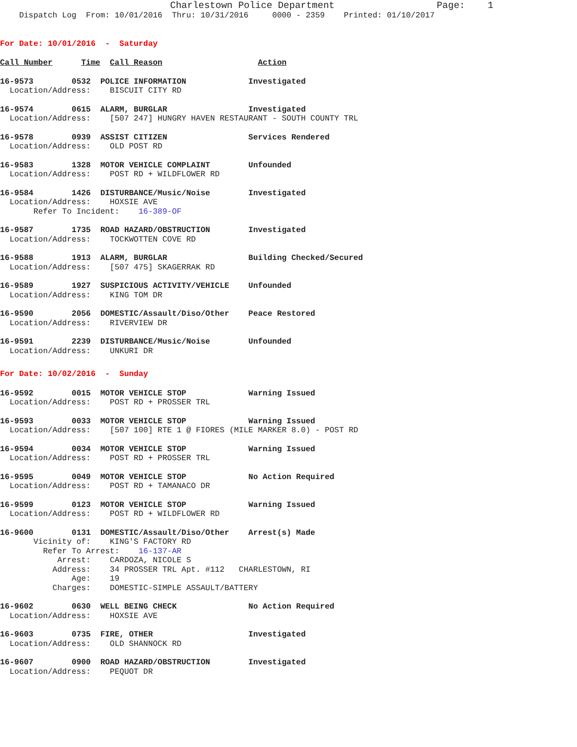Charlestown Police Department                  Page:    1
    Dispatch Log  From: 10/01/2016  Thru: 10/31/2016     0000 - 2359    Printed: 01/10/2017
For Date: 10/01/2016  -  Saturday
Call Number      Time  Call Reason                    Action
16-9573        0532  POLICE INFORMATION             Investigated
  Location/Address:    BISCUIT CITY RD
16-9574        0615  ALARM, BURGLAR                 Investigated
  Location/Address:    [507 247] HUNGRY HAVEN RESTAURANT - SOUTH COUNTY TRL
16-9578        0939  ASSIST CITIZEN                 Services Rendered
  Location/Address:    OLD POST RD
16-9583        1328  MOTOR VEHICLE COMPLAINT        Unfounded
  Location/Address:    POST RD + WILDFLOWER RD
16-9584        1426  DISTURBANCE/Music/Noise        Investigated
  Location/Address:    HOXSIE AVE
       Refer To Incident:    16-389-OF
16-9587        1735  ROAD HAZARD/OBSTRUCTION        Investigated
  Location/Address:    TOCKWOTTEN COVE RD
16-9588        1913  ALARM, BURGLAR                 Building Checked/Secured
  Location/Address:    [507 475] SKAGERRAK RD
16-9589        1927  SUSPICIOUS ACTIVITY/VEHICLE    Unfounded
  Location/Address:    KING TOM DR
16-9590        2056  DOMESTIC/Assault/Diso/Other    Peace Restored
  Location/Address:    RIVERVIEW DR
16-9591        2239  DISTURBANCE/Music/Noise        Unfounded
  Location/Address:    UNKURI DR
For Date: 10/02/2016  -  Sunday
16-9592        0015  MOTOR VEHICLE STOP             Warning Issued
  Location/Address:    POST RD + PROSSER TRL
16-9593        0033  MOTOR VEHICLE STOP             Warning Issued
  Location/Address:    [507 100] RTE 1 @ FIORES (MILE MARKER 8.0) - POST RD
16-9594        0034  MOTOR VEHICLE STOP             Warning Issued
  Location/Address:    POST RD + PROSSER TRL
16-9595        0049  MOTOR VEHICLE STOP             No Action Required
  Location/Address:    POST RD + TAMANACO DR
16-9599        0123  MOTOR VEHICLE STOP             Warning Issued
  Location/Address:    POST RD + WILDFLOWER RD
16-9600        0131  DOMESTIC/Assault/Diso/Other    Arrest(s) Made
       Vicinity of:    KING'S FACTORY RD
         Refer To Arrest:    16-137-AR
            Arrest:    CARDOZA, NICOLE S
           Address:    34 PROSSER TRL Apt. #112   CHARLESTOWN, RI
               Age:    19
           Charges:    DOMESTIC-SIMPLE ASSAULT/BATTERY
16-9602        0630  WELL BEING CHECK               No Action Required
  Location/Address:    HOXSIE AVE
16-9603        0735  FIRE, OTHER                    Investigated
  Location/Address:    OLD SHANNOCK RD
16-9607        0900  ROAD HAZARD/OBSTRUCTION        Investigated
  Location/Address:    PEQUOT DR